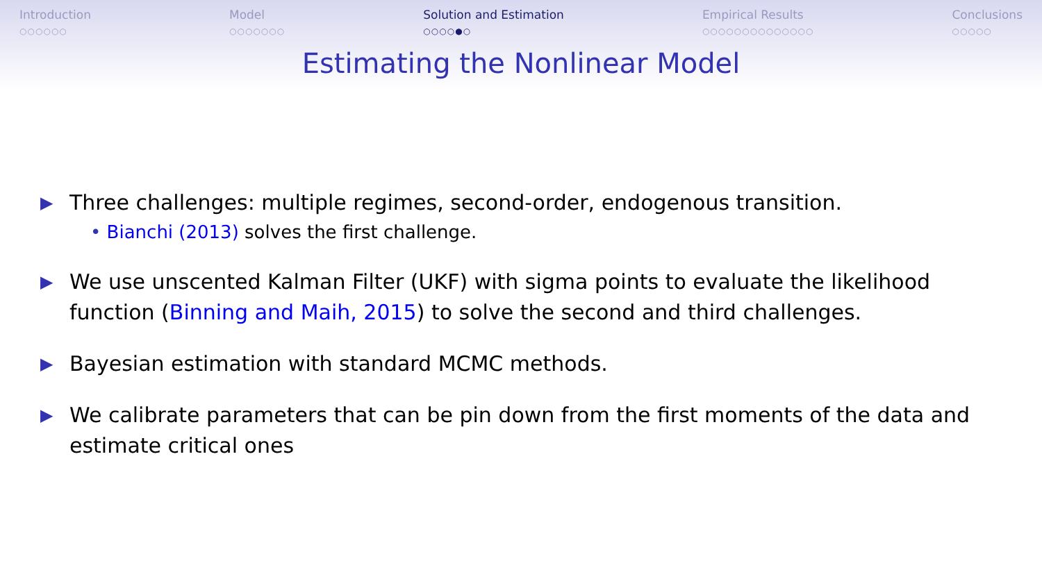Introduction
○○○○○○
Model
○○○○○○○
Solution and Estimation
○○○○●○
Empirical Results
○○○○○○○○○○○○○○
Conclusions
○○○○○
Estimating the Nonlinear Model
▶ Three challenges: multiple regimes, second-order, endogenous transition.
• Bianchi (2013) solves the first challenge.
▶ We use unscented Kalman Filter (UKF) with sigma points to evaluate the likelihood function (Binning and Maih, 2015) to solve the second and third challenges.
▶ Bayesian estimation with standard MCMC methods.
▶ We calibrate parameters that can be pin down from the first moments of the data and estimate critical ones